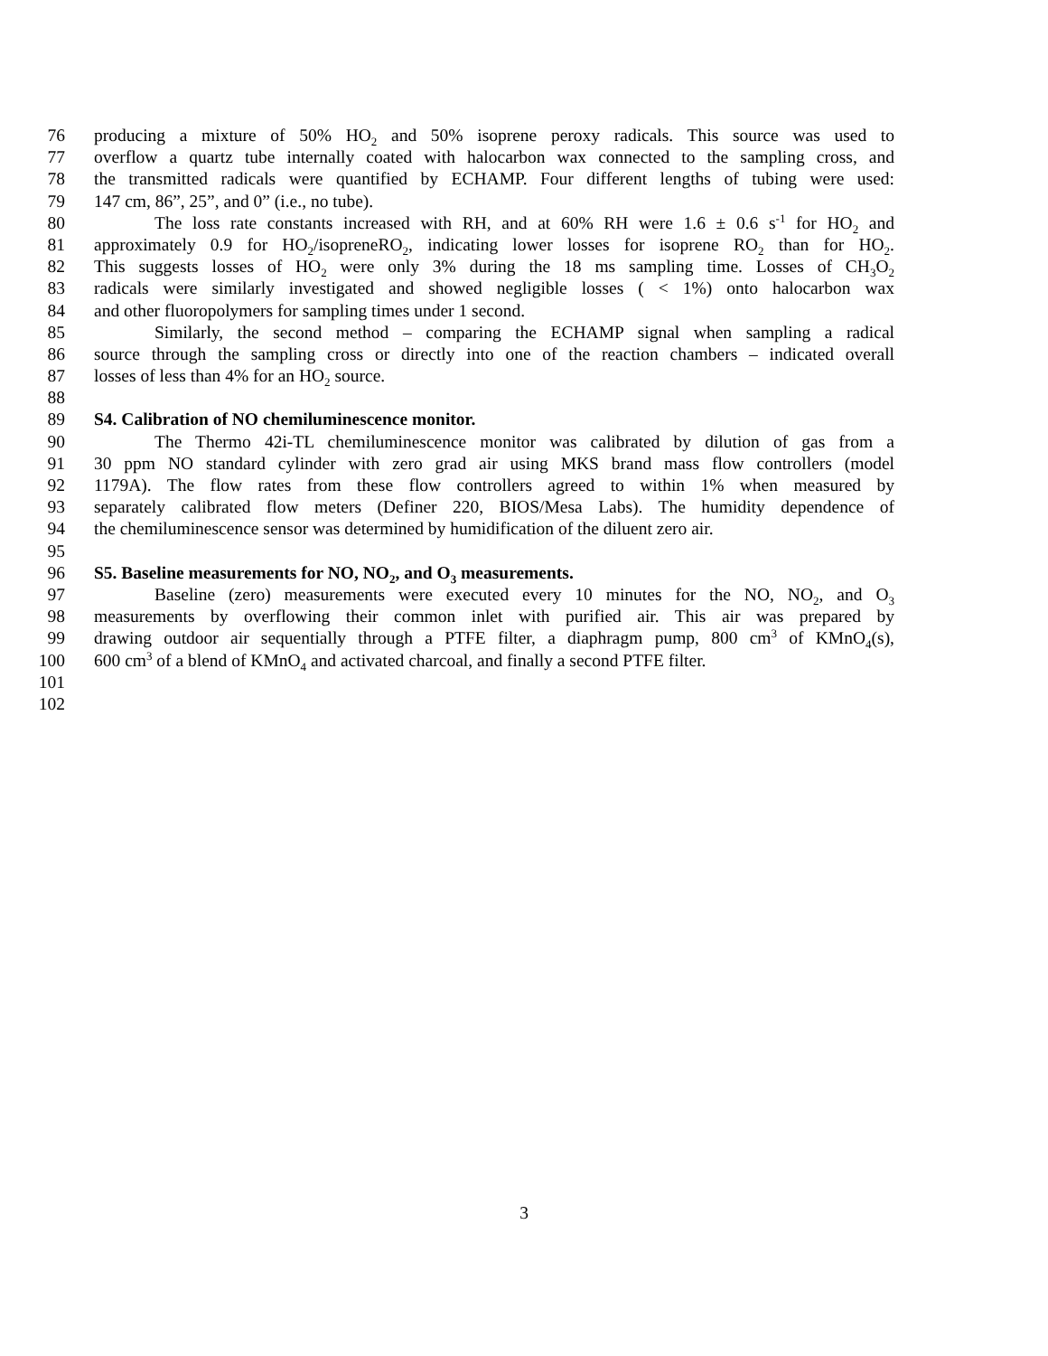76 producing a mixture of 50% HO<sub>2</sub> and 50% isoprene peroxy radicals. This source was used to
77 overflow a quartz tube internally coated with halocarbon wax connected to the sampling cross, and
78 the transmitted radicals were quantified by ECHAMP. Four different lengths of tubing were used:
79 147 cm, 86”, 25”, and 0” (i.e., no tube).
80 The loss rate constants increased with RH, and at 60% RH were 1.6 ± 0.6 s<sup>-1</sup> for HO<sub>2</sub> and
81 approximately 0.9 for HO<sub>2</sub>/isopreneRO<sub>2</sub>, indicating lower losses for isoprene RO<sub>2</sub> than for HO<sub>2</sub>.
82 This suggests losses of HO<sub>2</sub> were only 3% during the 18 ms sampling time. Losses of CH<sub>3</sub>O<sub>2</sub>
83 radicals were similarly investigated and showed negligible losses ( < 1%) onto halocarbon wax
84 and other fluoropolymers for sampling times under 1 second.
85 Similarly, the second method – comparing the ECHAMP signal when sampling a radical
86 source through the sampling cross or directly into one of the reaction chambers – indicated overall
87 losses of less than 4% for an HO<sub>2</sub> source.
88
89 S4. Calibration of NO chemiluminescence monitor.
90 The Thermo 42i-TL chemiluminescence monitor was calibrated by dilution of gas from a
91 30 ppm NO standard cylinder with zero grad air using MKS brand mass flow controllers (model
92 1179A). The flow rates from these flow controllers agreed to within 1% when measured by
93 separately calibrated flow meters (Definer 220, BIOS/Mesa Labs). The humidity dependence of
94 the chemiluminescence sensor was determined by humidification of the diluent zero air.
95
96 S5. Baseline measurements for NO, NO<sub>2</sub>, and O<sub>3</sub> measurements.
97 Baseline (zero) measurements were executed every 10 minutes for the NO, NO<sub>2</sub>, and O<sub>3</sub>
98 measurements by overflowing their common inlet with purified air. This air was prepared by
99 drawing outdoor air sequentially through a PTFE filter, a diaphragm pump, 800 cm<sup>3</sup> of KMnO<sub>4</sub>(s),
100 600 cm<sup>3</sup> of a blend of KMnO<sub>4</sub> and activated charcoal, and finally a second PTFE filter.
101
102
3